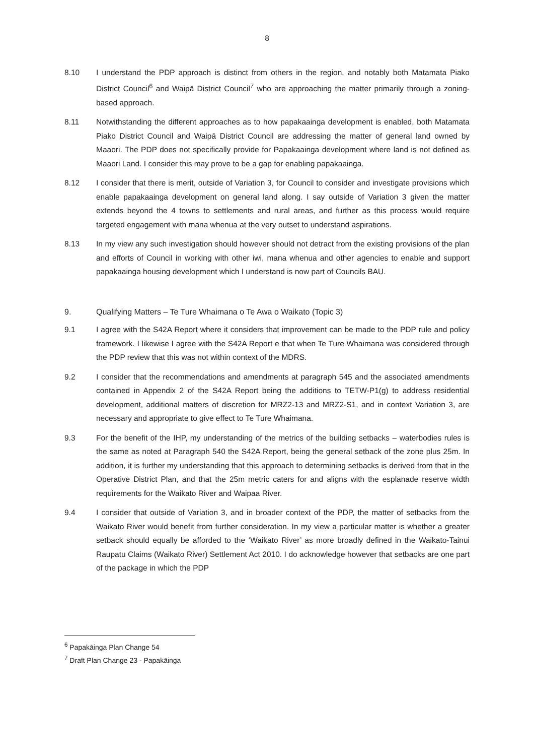8
8.10 I understand the PDP approach is distinct from others in the region, and notably both Matamata Piako District Council<sup>6</sup> and Waipā District Council<sup>7</sup> who are approaching the matter primarily through a zoning-based approach.
8.11 Notwithstanding the different approaches as to how papakaainga development is enabled, both Matamata Piako District Council and Waipā District Council are addressing the matter of general land owned by Maaori. The PDP does not specifically provide for Papakaainga development where land is not defined as Maaori Land. I consider this may prove to be a gap for enabling papakaainga.
8.12 I consider that there is merit, outside of Variation 3, for Council to consider and investigate provisions which enable papakaainga development on general land along. I say outside of Variation 3 given the matter extends beyond the 4 towns to settlements and rural areas, and further as this process would require targeted engagement with mana whenua at the very outset to understand aspirations.
8.13 In my view any such investigation should however should not detract from the existing provisions of the plan and efforts of Council in working with other iwi, mana whenua and other agencies to enable and support papakaainga housing development which I understand is now part of Councils BAU.
9. Qualifying Matters – Te Ture Whaimana o Te Awa o Waikato (Topic 3)
9.1 I agree with the S42A Report where it considers that improvement can be made to the PDP rule and policy framework. I likewise I agree with the S42A Report e that when Te Ture Whaimana was considered through the PDP review that this was not within context of the MDRS.
9.2 I consider that the recommendations and amendments at paragraph 545 and the associated amendments contained in Appendix 2 of the S42A Report being the additions to TETW-P1(g) to address residential development, additional matters of discretion for MRZ2-13 and MRZ2-S1, and in context Variation 3, are necessary and appropriate to give effect to Te Ture Whaimana.
9.3 For the benefit of the IHP, my understanding of the metrics of the building setbacks – waterbodies rules is the same as noted at Paragraph 540 the S42A Report, being the general setback of the zone plus 25m. In addition, it is further my understanding that this approach to determining setbacks is derived from that in the Operative District Plan, and that the 25m metric caters for and aligns with the esplanade reserve width requirements for the Waikato River and Waipaa River.
9.4 I consider that outside of Variation 3, and in broader context of the PDP, the matter of setbacks from the Waikato River would benefit from further consideration. In my view a particular matter is whether a greater setback should equally be afforded to the ‘Waikato River’ as more broadly defined in the Waikato-Tainui Raupatu Claims (Waikato River) Settlement Act 2010. I do acknowledge however that setbacks are one part of the package in which the PDP
<sup>6</sup> Papakāinga Plan Change 54
<sup>7</sup> Draft Plan Change 23 - Papakāinga